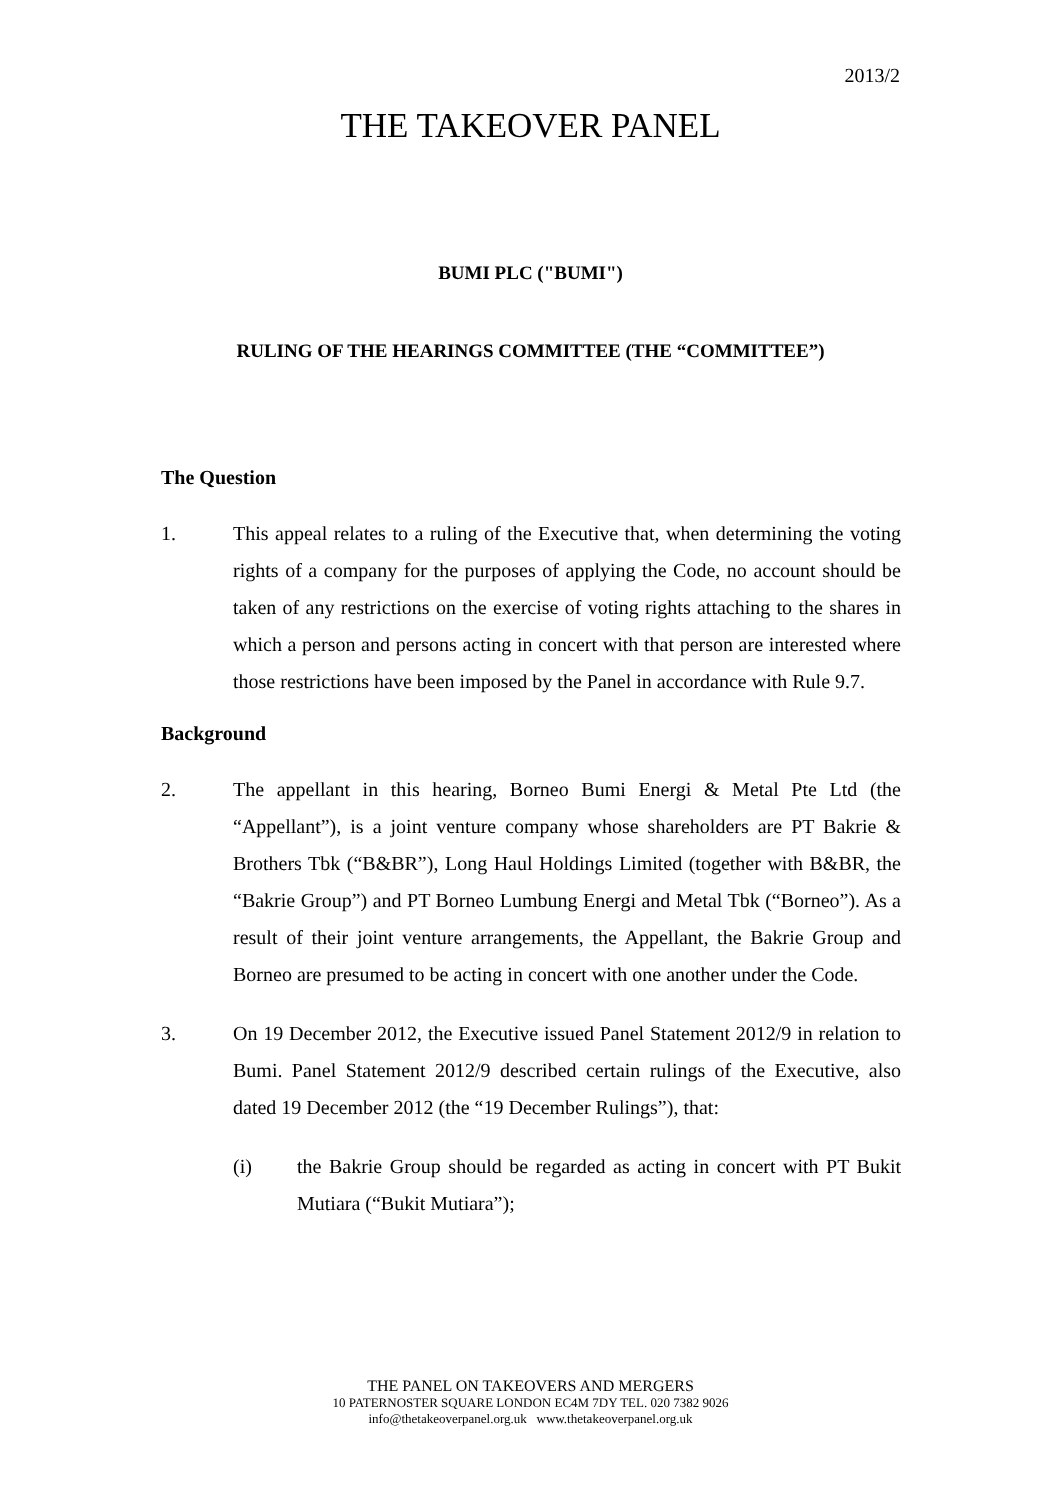2013/2
THE TAKEOVER PANEL
BUMI PLC ("BUMI")
RULING OF THE HEARINGS COMMITTEE (THE “COMMITTEE”)
The Question
1. This appeal relates to a ruling of the Executive that, when determining the voting rights of a company for the purposes of applying the Code, no account should be taken of any restrictions on the exercise of voting rights attaching to the shares in which a person and persons acting in concert with that person are interested where those restrictions have been imposed by the Panel in accordance with Rule 9.7.
Background
2. The appellant in this hearing, Borneo Bumi Energi & Metal Pte Ltd (the “Appellant”), is a joint venture company whose shareholders are PT Bakrie & Brothers Tbk (“B&BR”), Long Haul Holdings Limited (together with B&BR, the “Bakrie Group”) and PT Borneo Lumbung Energi and Metal Tbk (“Borneo”). As a result of their joint venture arrangements, the Appellant, the Bakrie Group and Borneo are presumed to be acting in concert with one another under the Code.
3. On 19 December 2012, the Executive issued Panel Statement 2012/9 in relation to Bumi. Panel Statement 2012/9 described certain rulings of the Executive, also dated 19 December 2012 (the “19 December Rulings”), that:
(i) the Bakrie Group should be regarded as acting in concert with PT Bukit Mutiara (“Bukit Mutiara”);
THE PANEL ON TAKEOVERS AND MERGERS
10 PATERNOSTER SQUARE LONDON EC4M 7DY TEL. 020 7382 9026
info@thetakeoverpanel.org.uk www.thetakeoverpanel.org.uk